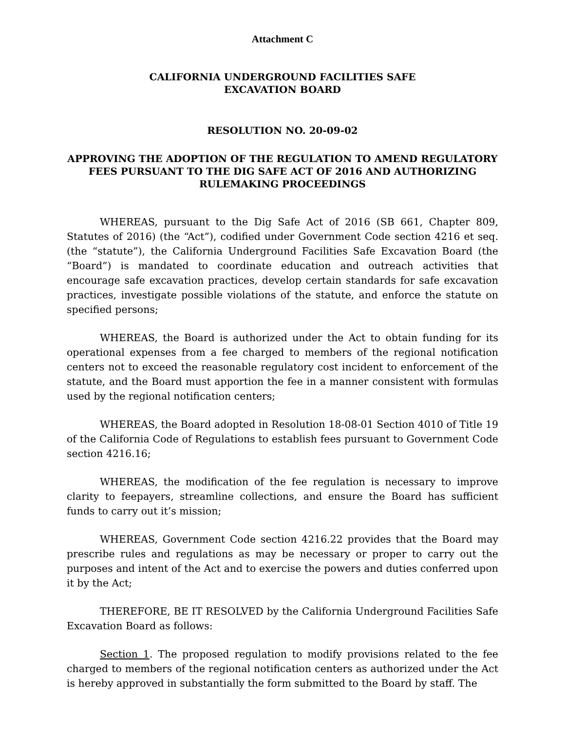Attachment C
CALIFORNIA UNDERGROUND FACILITIES SAFE
EXCAVATION BOARD
RESOLUTION NO. 20-09-02
APPROVING THE ADOPTION OF THE REGULATION TO AMEND REGULATORY FEES PURSUANT TO THE DIG SAFE ACT OF 2016 AND AUTHORIZING RULEMAKING PROCEEDINGS
WHEREAS, pursuant to the Dig Safe Act of 2016 (SB 661, Chapter 809, Statutes of 2016) (the “Act”), codified under Government Code section 4216 et seq. (the “statute”), the California Underground Facilities Safe Excavation Board (the “Board”) is mandated to coordinate education and outreach activities that encourage safe excavation practices, develop certain standards for safe excavation practices, investigate possible violations of the statute, and enforce the statute on specified persons;
WHEREAS, the Board is authorized under the Act to obtain funding for its operational expenses from a fee charged to members of the regional notification centers not to exceed the reasonable regulatory cost incident to enforcement of the statute, and the Board must apportion the fee in a manner consistent with formulas used by the regional notification centers;
WHEREAS, the Board adopted in Resolution 18-08-01 Section 4010 of Title 19 of the California Code of Regulations to establish fees pursuant to Government Code section 4216.16;
WHEREAS, the modification of the fee regulation is necessary to improve clarity to feepayers, streamline collections, and ensure the Board has sufficient funds to carry out it’s mission;
WHEREAS, Government Code section 4216.22 provides that the Board may prescribe rules and regulations as may be necessary or proper to carry out the purposes and intent of the Act and to exercise the powers and duties conferred upon it by the Act;
THEREFORE, BE IT RESOLVED by the California Underground Facilities Safe Excavation Board as follows:
Section 1. The proposed regulation to modify provisions related to the fee charged to members of the regional notification centers as authorized under the Act is hereby approved in substantially the form submitted to the Board by staff. The